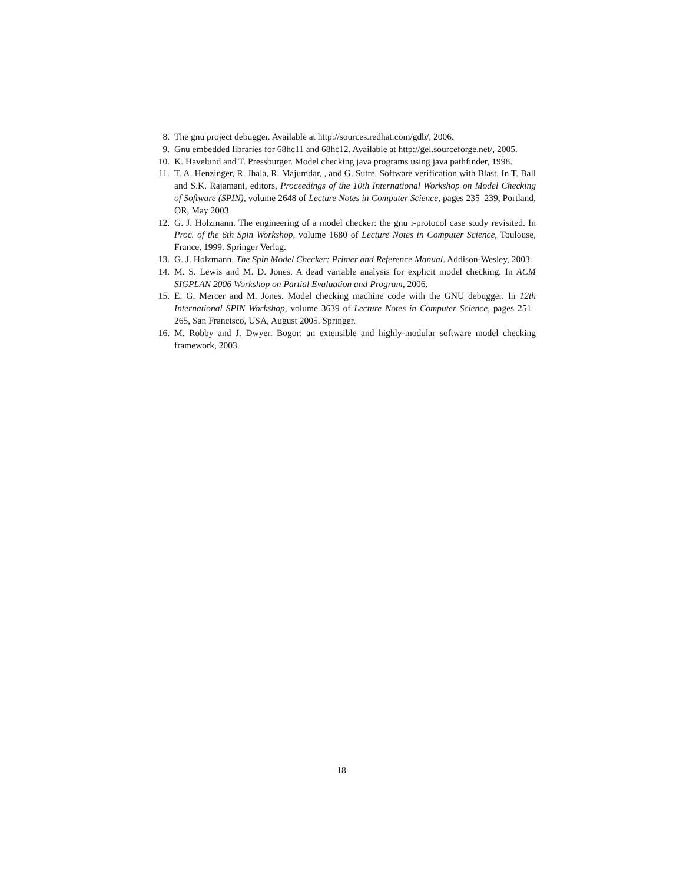8. The gnu project debugger. Available at http://sources.redhat.com/gdb/, 2006.
9. Gnu embedded libraries for 68hc11 and 68hc12. Available at http://gel.sourceforge.net/, 2005.
10. K. Havelund and T. Pressburger. Model checking java programs using java pathfinder, 1998.
11. T. A. Henzinger, R. Jhala, R. Majumdar, , and G. Sutre. Software verification with Blast. In T. Ball and S.K. Rajamani, editors, Proceedings of the 10th International Workshop on Model Checking of Software (SPIN), volume 2648 of Lecture Notes in Computer Science, pages 235–239, Portland, OR, May 2003.
12. G. J. Holzmann. The engineering of a model checker: the gnu i-protocol case study revisited. In Proc. of the 6th Spin Workshop, volume 1680 of Lecture Notes in Computer Science, Toulouse, France, 1999. Springer Verlag.
13. G. J. Holzmann. The Spin Model Checker: Primer and Reference Manual. Addison-Wesley, 2003.
14. M. S. Lewis and M. D. Jones. A dead variable analysis for explicit model checking. In ACM SIGPLAN 2006 Workshop on Partial Evaluation and Program, 2006.
15. E. G. Mercer and M. Jones. Model checking machine code with the GNU debugger. In 12th International SPIN Workshop, volume 3639 of Lecture Notes in Computer Science, pages 251–265, San Francisco, USA, August 2005. Springer.
16. M. Robby and J. Dwyer. Bogor: an extensible and highly-modular software model checking framework, 2003.
18